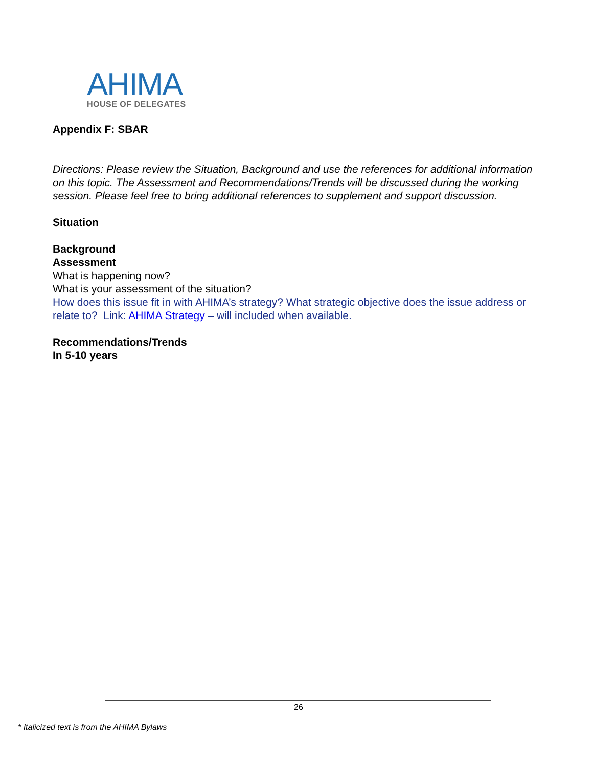AHIMA
HOUSE OF DELEGATES
Appendix F: SBAR
Directions: Please review the Situation, Background and use the references for additional information on this topic. The Assessment and Recommendations/Trends will be discussed during the working session. Please feel free to bring additional references to supplement and support discussion.
Situation
Background
Assessment
What is happening now?
What is your assessment of the situation?
How does this issue fit in with AHIMA’s strategy? What strategic objective does the issue address or relate to? Link: AHIMA Strategy – will included when available.
Recommendations/Trends
In 5-10 years
26
* Italicized text is from the AHIMA Bylaws